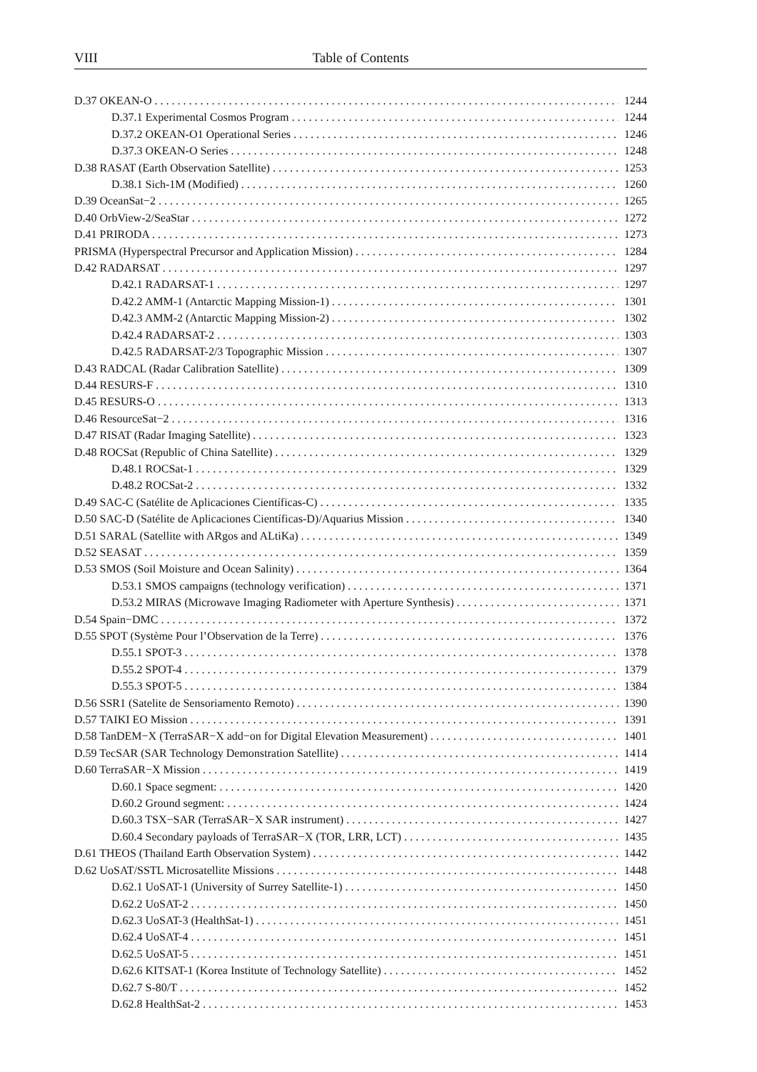VIII Table of Contents
D.37 OKEAN-O 1244
D.37.1 Experimental Cosmos Program 1244
D.37.2 OKEAN-O1 Operational Series 1246
D.37.3 OKEAN-O Series 1248
D.38 RASAT (Earth Observation Satellite) 1253
D.38.1 Sich-1M (Modified) 1260
D.39 OceanSat−2 1265
D.40 OrbView-2/SeaStar 1272
D.41 PRIRODA 1273
PRISMA (Hyperspectral Precursor and Application Mission) 1284
D.42 RADARSAT 1297
D.42.1 RADARSAT-1 1297
D.42.2 AMM-1 (Antarctic Mapping Mission-1) 1301
D.42.3 AMM-2 (Antarctic Mapping Mission-2) 1302
D.42.4 RADARSAT-2 1303
D.42.5 RADARSAT-2/3 Topographic Mission 1307
D.43 RADCAL (Radar Calibration Satellite) 1309
D.44 RESURS-F 1310
D.45 RESURS-O 1313
D.46 ResourceSat−2 1316
D.47 RISAT (Radar Imaging Satellite) 1323
D.48 ROCSat (Republic of China Satellite) 1329
D.48.1 ROCSat-1 1329
D.48.2 ROCSat-2 1332
D.49 SAC-C (Satélite de Aplicaciones Científicas-C) 1335
D.50 SAC-D (Satélite de Aplicaciones Científicas-D)/Aquarius Mission 1340
D.51 SARAL (Satellite with ARgos and ALtiKa) 1349
D.52 SEASAT 1359
D.53 SMOS (Soil Moisture and Ocean Salinity) 1364
D.53.1 SMOS campaigns (technology verification) 1371
D.53.2 MIRAS (Microwave Imaging Radiometer with Aperture Synthesis) 1371
D.54 Spain−DMC 1372
D.55 SPOT (Système Pour l’Observation de la Terre) 1376
D.55.1 SPOT-3 1378
D.55.2 SPOT-4 1379
D.55.3 SPOT-5 1384
D.56 SSR1 (Satelite de Sensoriamento Remoto) 1390
D.57 TAIKI EO Mission 1391
D.58 TanDEM−X (TerraSAR−X add−on for Digital Elevation Measurement) 1401
D.59 TecSAR (SAR Technology Demonstration Satellite) 1414
D.60 TerraSAR−X Mission 1419
D.60.1 Space segment: 1420
D.60.2 Ground segment: 1424
D.60.3 TSX−SAR (TerraSAR−X SAR instrument) 1427
D.60.4 Secondary payloads of TerraSAR−X (TOR, LRR, LCT) 1435
D.61 THEOS (Thailand Earth Observation System) 1442
D.62 UoSAT/SSTL Microsatellite Missions 1448
D.62.1 UoSAT-1 (University of Surrey Satellite-1) 1450
D.62.2 UoSAT-2 1450
D.62.3 UoSAT-3 (HealthSat-1) 1451
D.62.4 UoSAT-4 1451
D.62.5 UoSAT-5 1451
D.62.6 KITSAT-1 (Korea Institute of Technology Satellite) 1452
D.62.7 S-80/T 1452
D.62.8 HealthSat-2 1453